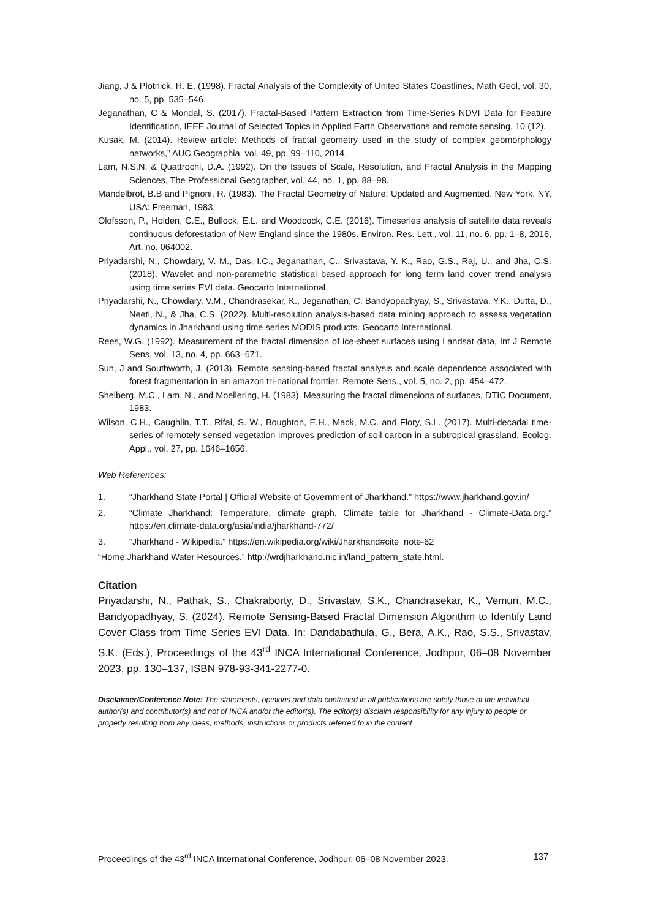Jiang, J & Plotnick, R. E. (1998). Fractal Analysis of the Complexity of United States Coastlines, Math Geol, vol. 30, no. 5, pp. 535–546.
Jeganathan, C & Mondal, S. (2017). Fractal-Based Pattern Extraction from Time-Series NDVI Data for Feature Identification, IEEE Journal of Selected Topics in Applied Earth Observations and remote sensing, 10 (12).
Kusak, M. (2014). Review article: Methods of fractal geometry used in the study of complex geomorphology networks,” AUC Geographia, vol. 49, pp. 99–110, 2014.
Lam, N.S.N. & Quattrochi, D.A. (1992). On the Issues of Scale, Resolution, and Fractal Analysis in the Mapping Sciences, The Professional Geographer, vol. 44, no. 1, pp. 88–98.
Mandelbrot, B.B and Pignoni, R. (1983). The Fractal Geometry of Nature: Updated and Augmented. New York, NY, USA: Freeman, 1983.
Olofsson, P., Holden, C.E., Bullock, E.L. and Woodcock, C.E. (2016). Timeseries analysis of satellite data reveals continuous deforestation of New England since the 1980s. Environ. Res. Lett., vol. 11, no. 6, pp. 1–8, 2016, Art. no. 064002.
Priyadarshi, N., Chowdary, V. M., Das, I.C., Jeganathan, C., Srivastava, Y. K., Rao, G.S., Raj, U., and Jha, C.S. (2018). Wavelet and non-parametric statistical based approach for long term land cover trend analysis using time series EVI data. Geocarto International.
Priyadarshi, N., Chowdary, V.M., Chandrasekar, K., Jeganathan, C, Bandyopadhyay, S., Srivastava, Y.K., Dutta, D., Neeti, N., & Jha, C.S. (2022). Multi-resolution analysis-based data mining approach to assess vegetation dynamics in Jharkhand using time series MODIS products. Geocarto International.
Rees, W.G. (1992). Measurement of the fractal dimension of ice-sheet surfaces using Landsat data, Int J Remote Sens, vol. 13, no. 4, pp. 663–671.
Sun, J and Southworth, J. (2013). Remote sensing-based fractal analysis and scale dependence associated with forest fragmentation in an amazon tri-national frontier. Remote Sens., vol. 5, no. 2, pp. 454–472.
Shelberg, M.C., Lam, N., and Moellering, H. (1983). Measuring the fractal dimensions of surfaces, DTIC Document, 1983.
Wilson, C.H., Caughlin, T.T., Rifai, S. W., Boughton, E.H., Mack, M.C. and Flory, S.L. (2017). Multi-decadal time-series of remotely sensed vegetation improves prediction of soil carbon in a subtropical grassland. Ecolog. Appl., vol. 27, pp. 1646–1656.
Web References:
1. “Jharkhand State Portal | Official Website of Government of Jharkhand.” https://www.jharkhand.gov.in/
2. “Climate Jharkhand: Temperature, climate graph, Climate table for Jharkhand - Climate-Data.org.” https://en.climate-data.org/asia/india/jharkhand-772/
3. “Jharkhand - Wikipedia.” https://en.wikipedia.org/wiki/Jharkhand#cite_note-62
“Home:Jharkhand Water Resources.” http://wrdjharkhand.nic.in/land_pattern_state.html.
Citation
Priyadarshi, N., Pathak, S., Chakraborty, D., Srivastav, S.K., Chandrasekar, K., Vemuri, M.C., Bandyopadhyay, S. (2024). Remote Sensing-Based Fractal Dimension Algorithm to Identify Land Cover Class from Time Series EVI Data. In: Dandabathula, G., Bera, A.K., Rao, S.S., Srivastav, S.K. (Eds.), Proceedings of the 43<sup>rd</sup> INCA International Conference, Jodhpur, 06–08 November 2023, pp. 130–137, ISBN 978-93-341-2277-0.
Disclaimer/Conference Note: The statements, opinions and data contained in all publications are solely those of the individual author(s) and contributor(s) and not of INCA and/or the editor(s). The editor(s) disclaim responsibility for any injury to people or property resulting from any ideas, methods, instructions or products referred to in the content
Proceedings of the 43<sup>rd</sup> INCA International Conference, Jodhpur, 06–08 November 2023. 137